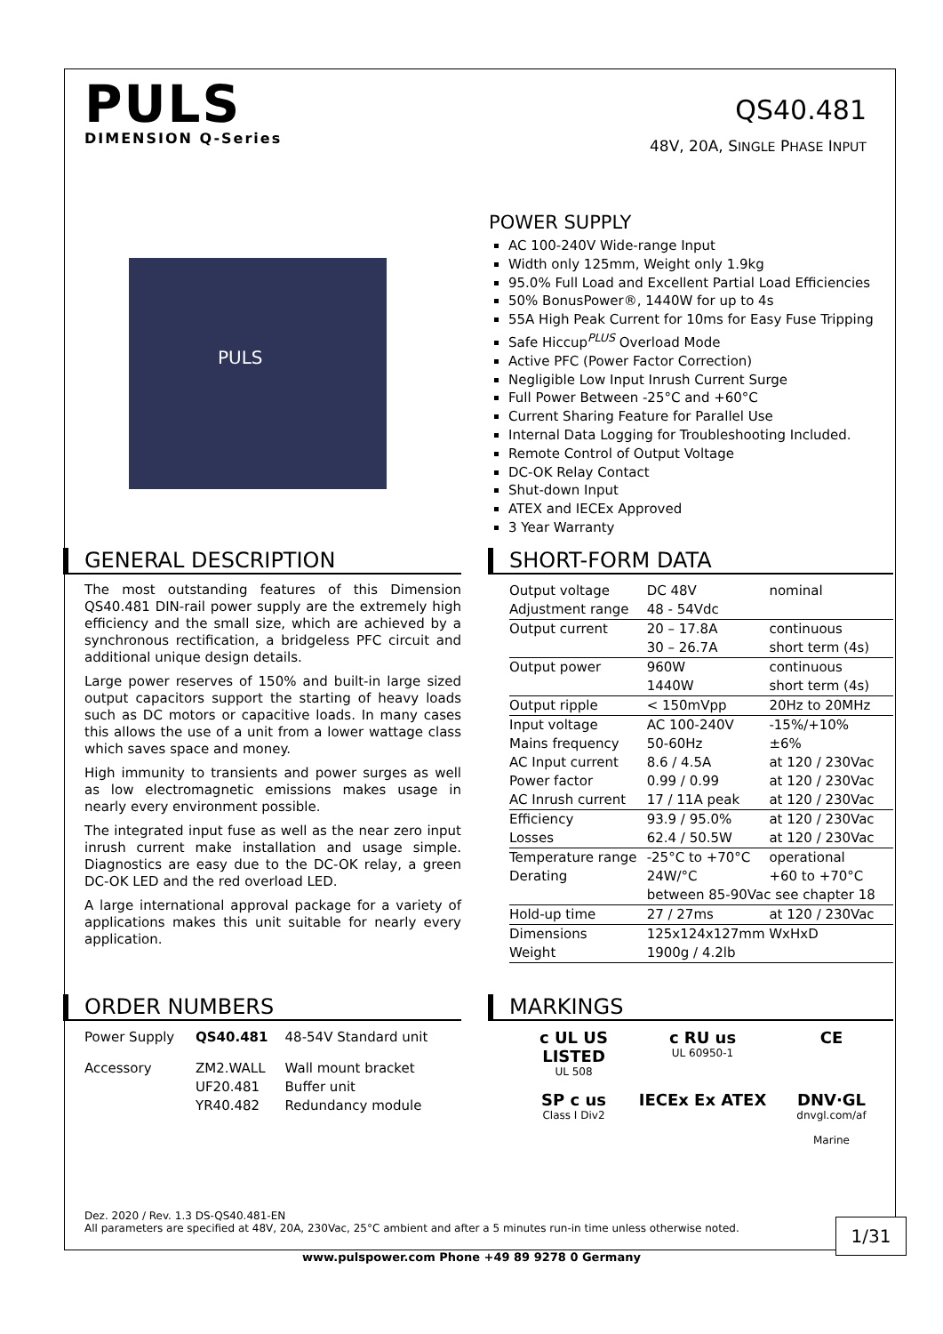PULS
DIMENSION Q-Series
QS40.481
48V, 20A, SINGLE PHASE INPUT
PULS
POWER SUPPLY
AC 100-240V Wide-range Input
Width only 125mm, Weight only 1.9kg
95.0% Full Load and Excellent Partial Load Efficiencies
50% BonusPower®, 1440W for up to 4s
55A High Peak Current for 10ms for Easy Fuse Tripping
Safe Hiccup<sup>PLUS</sup> Overload Mode
Active PFC (Power Factor Correction)
Negligible Low Input Inrush Current Surge
Full Power Between -25°C and +60°C
Current Sharing Feature for Parallel Use
Internal Data Logging for Troubleshooting Included.
Remote Control of Output Voltage
DC-OK Relay Contact
Shut-down Input
ATEX and IECEx Approved
3 Year Warranty
GENERAL DESCRIPTION
The most outstanding features of this Dimension QS40.481 DIN-rail power supply are the extremely high efficiency and the small size, which are achieved by a synchronous rectification, a bridgeless PFC circuit and additional unique design details.
Large power reserves of 150% and built-in large sized output capacitors support the starting of heavy loads such as DC motors or capacitive loads. In many cases this allows the use of a unit from a lower wattage class which saves space and money.
High immunity to transients and power surges as well as low electromagnetic emissions makes usage in nearly every environment possible.
The integrated input fuse as well as the near zero input inrush current make installation and usage simple. Diagnostics are easy due to the DC-OK relay, a green DC-OK LED and the red overload LED.
A large international approval package for a variety of applications makes this unit suitable for nearly every application.
SHORT-FORM DATA
| Output voltage | DC 48V | nominal |
| Adjustment range | 48 - 54Vdc | |
| Output current | 20 – 17.8A | continuous |
| | 30 – 26.7A | short term (4s) |
| Output power | 960W | continuous |
| | 1440W | short term (4s) |
| Output ripple | < 150mVpp | 20Hz to 20MHz |
| Input voltage | AC 100-240V | -15%/+10% |
| Mains frequency | 50-60Hz | ±6% |
| AC Input current | 8.6 / 4.5A | at 120 / 230Vac |
| Power factor | 0.99 / 0.99 | at 120 / 230Vac |
| AC Inrush current | 17 / 11A peak | at 120 / 230Vac |
| Efficiency | 93.9 / 95.0% | at 120 / 230Vac |
| Losses | 62.4 / 50.5W | at 120 / 230Vac |
| Temperature range | -25°C to +70°C | operational |
| Derating | 24W/°C | +60 to +70°C |
| | between 85-90Vac see chapter 18 | |
| Hold-up time | 27 / 27ms | at 120 / 230Vac |
| Dimensions | 125x124x127mm WxHxD | |
| Weight | 1900g / 4.2lb | |
ORDER NUMBERS
| Power Supply | QS40.481 | 48-54V Standard unit |
| Accessory | ZM2.WALL | Wall mount bracket |
| | UF20.481 | Buffer unit |
| | YR40.482 | Redundancy module |
MARKINGS
c UL US LISTED
UL 508
c RU us
UL 60950-1
CE
SP c us
Class I Div2
IECEx Ex ATEX
DNV·GL
dnvgl.com/af
Marine
Dez. 2020 / Rev. 1.3 DS-QS40.481-EN
All parameters are specified at 48V, 20A, 230Vac, 25°C ambient and after a 5 minutes run-in time unless otherwise noted.
1/31
www.pulspower.com Phone +49 89 9278 0 Germany